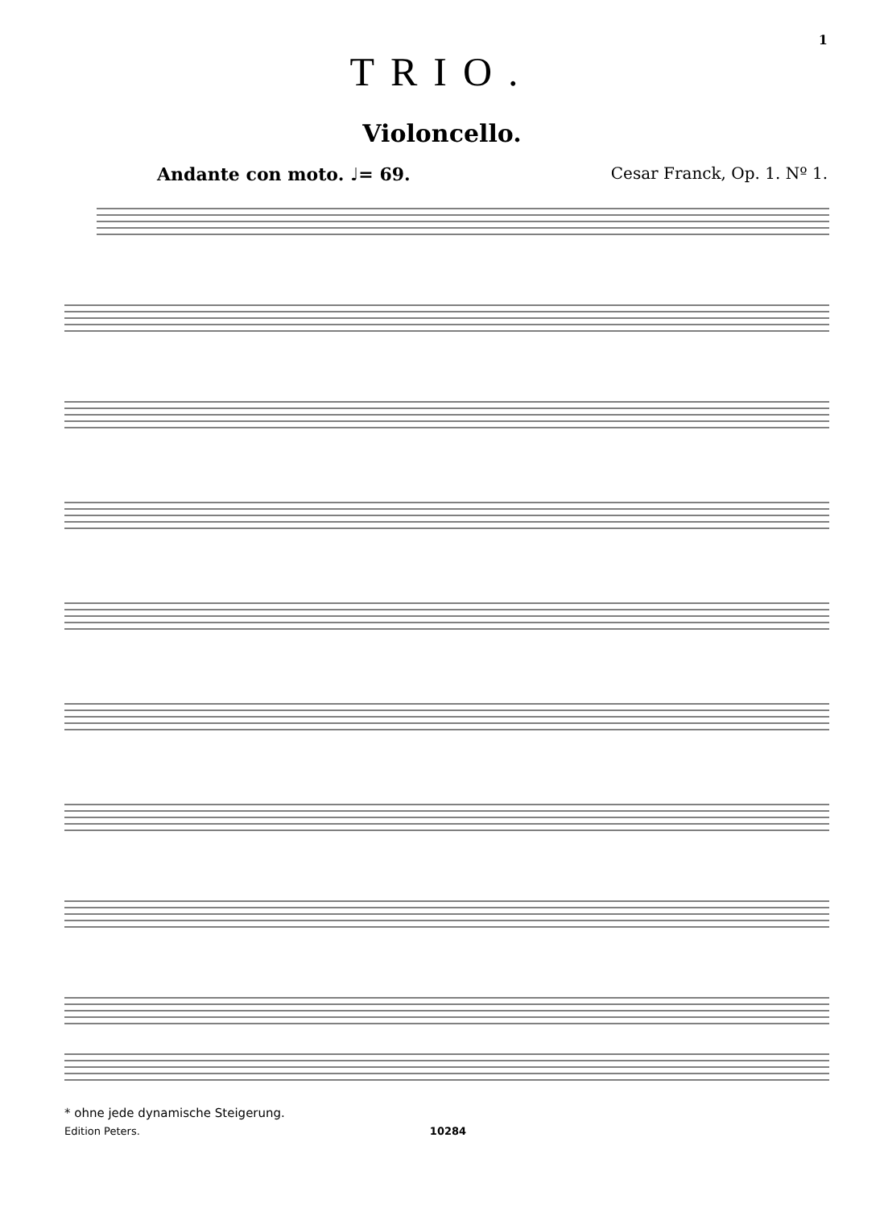1
TRIO.
Violoncello.
Andante con moto. ♩= 69. Cesar Franck, Op. 1. Nº 1.
* ohne jede dynamische Steigerung.
Edition Peters. 10284